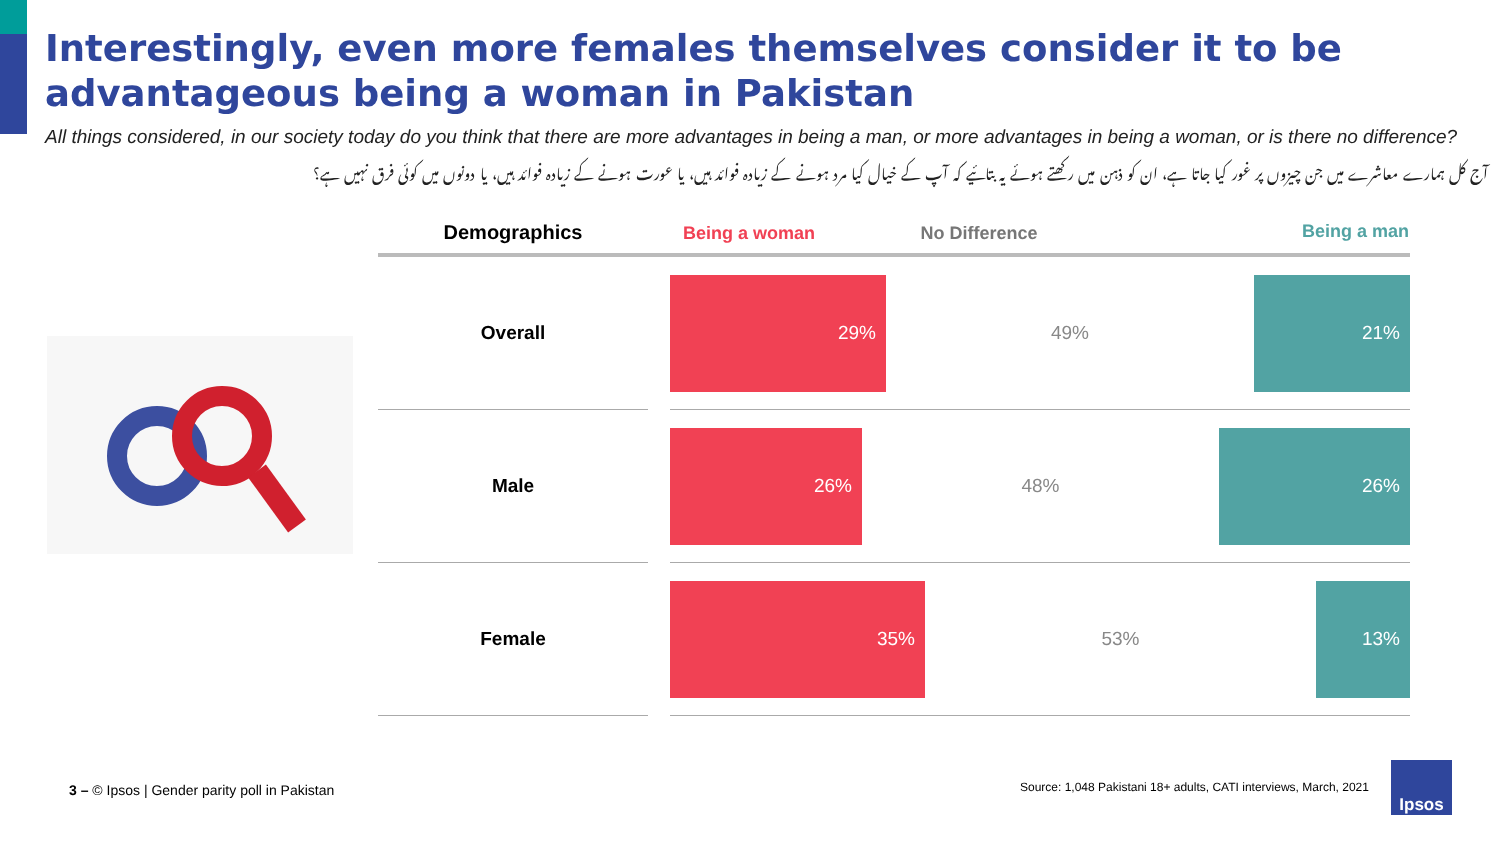Interestingly, even more females themselves consider it to be advantageous being a woman in Pakistan
All things considered, in our society today do you think that there are more advantages in being a man, or more advantages in being a woman, or is there no difference?
آج کل ہمارے معاشرے میں جن چیزوں پر غور کیا جاتا ہے، ان کو ذہن میں رکھتے ہوئے یہ بتائیے کہ آپ کے خیال کیا مرد ہونے کے زیادہ فوائد ہیں، یا عورت ہونے کے زیادہ فوائد ہیں، یا دونوں میں کوئی فرق نہیں ہے؟
| Demographics | | Being a woman No Difference Being a man |
| --- | --- | --- |
| Overall | | 29% 49% 21% |
| Male | | 26% 48% 26% |
| Female | | 35% 53% 13% |
3 – © Ipsos | Gender parity poll in Pakistan
Source: 1,048 Pakistani 18+ adults, CATI interviews, March, 2021
Ipsos